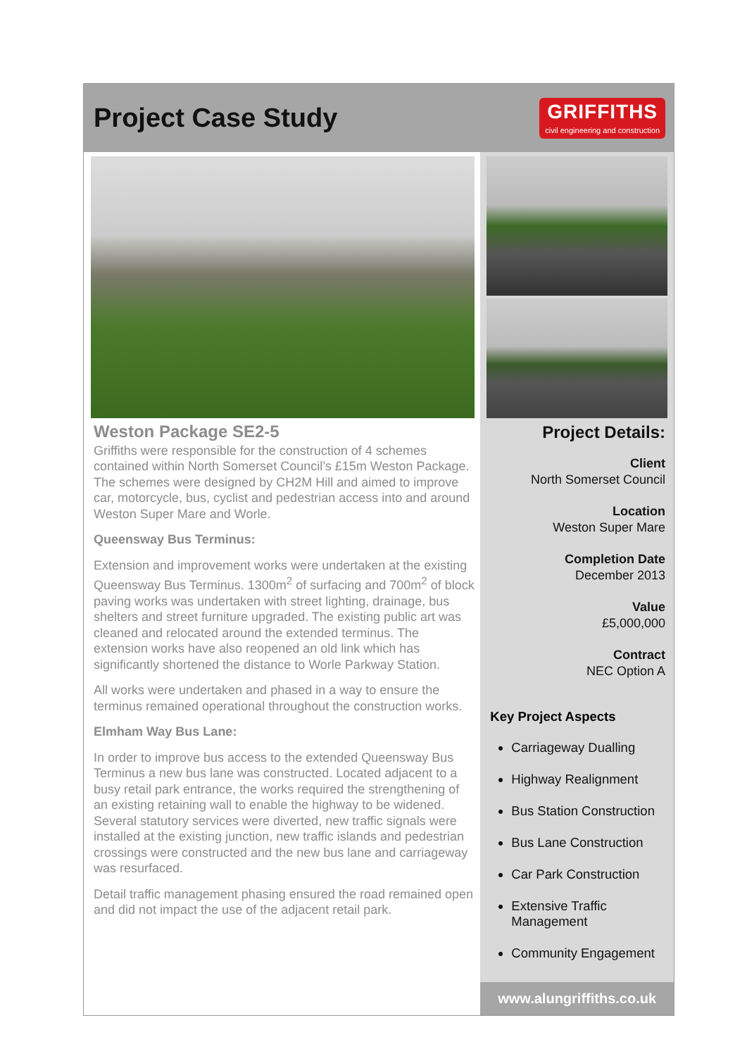Project Case Study
GRIFFITHS
civil engineering and construction
Weston Package SE2-5
Griffiths were responsible for the construction of 4 schemes contained within North Somerset Council’s £15m Weston Package. The schemes were designed by CH2M Hill and aimed to improve car, motorcycle, bus, cyclist and pedestrian access into and around Weston Super Mare and Worle.
Queensway Bus Terminus:
Extension and improvement works were undertaken at the existing Queensway Bus Terminus. 1300m<sup>2</sup> of surfacing and 700m<sup>2</sup> of block paving works was undertaken with street lighting, drainage, bus shelters and street furniture upgraded. The existing public art was cleaned and relocated around the extended terminus. The extension works have also reopened an old link which has significantly shortened the distance to Worle Parkway Station.
All works were undertaken and phased in a way to ensure the terminus remained operational throughout the construction works.
Elmham Way Bus Lane:
In order to improve bus access to the extended Queensway Bus Terminus a new bus lane was constructed. Located adjacent to a busy retail park entrance, the works required the strengthening of an existing retaining wall to enable the highway to be widened. Several statutory services were diverted, new traffic signals were installed at the existing junction, new traffic islands and pedestrian crossings were constructed and the new bus lane and carriageway was resurfaced.
Detail traffic management phasing ensured the road remained open and did not impact the use of the adjacent retail park.
Project Details:
Client
North Somerset Council
Location
Weston Super Mare
Completion Date
December 2013
Value
£5,000,000
Contract
NEC Option A
Key Project Aspects
Carriageway Dualling
Highway Realignment
Bus Station Construction
Bus Lane Construction
Car Park Construction
Extensive Traffic Management
Community Engagement
www.alungriffiths.co.uk